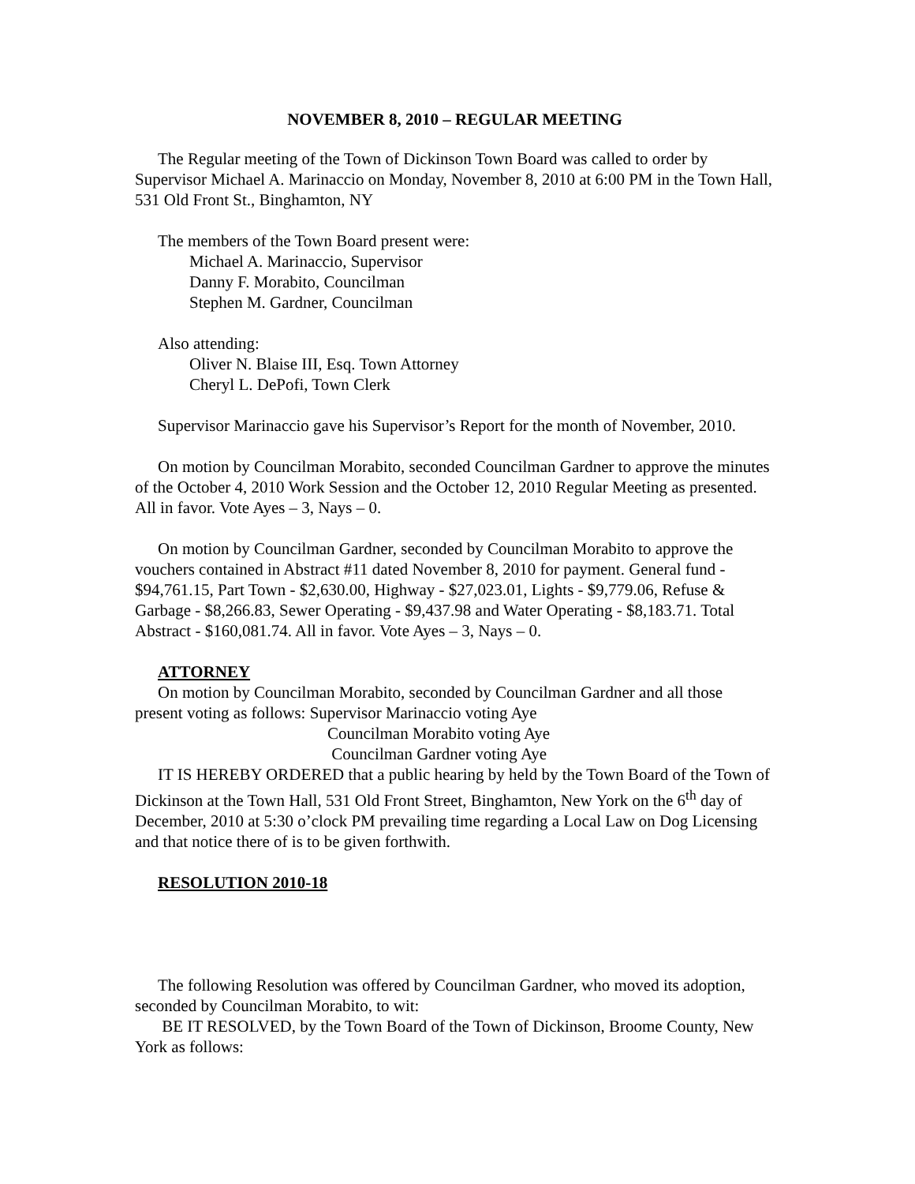NOVEMBER 8, 2010 – REGULAR MEETING
The Regular meeting of the Town of Dickinson Town Board was called to order by Supervisor Michael A. Marinaccio on Monday, November 8, 2010 at 6:00 PM in the Town Hall, 531 Old Front St., Binghamton, NY
The members of the Town Board present were:
Michael A. Marinaccio, Supervisor
Danny F. Morabito, Councilman
Stephen M. Gardner, Councilman
Also attending:
Oliver N. Blaise III, Esq. Town Attorney
Cheryl L. DePofi, Town Clerk
Supervisor Marinaccio gave his Supervisor’s Report for the month of November, 2010.
On motion by Councilman Morabito, seconded Councilman Gardner to approve the minutes of the October 4, 2010 Work Session and the October 12, 2010 Regular Meeting as presented. All in favor. Vote Ayes – 3, Nays – 0.
On motion by Councilman Gardner, seconded by Councilman Morabito to approve the vouchers contained in Abstract #11 dated November 8, 2010 for payment. General fund - $94,761.15, Part Town - $2,630.00, Highway - $27,023.01, Lights - $9,779.06, Refuse & Garbage - $8,266.83, Sewer Operating - $9,437.98 and Water Operating - $8,183.71. Total Abstract - $160,081.74. All in favor. Vote Ayes – 3, Nays – 0.
ATTORNEY
On motion by Councilman Morabito, seconded by Councilman Gardner and all those present voting as follows: Supervisor Marinaccio voting Aye
Councilman Morabito voting Aye
Councilman Gardner voting Aye
IT IS HEREBY ORDERED that a public hearing by held by the Town Board of the Town of Dickinson at the Town Hall, 531 Old Front Street, Binghamton, New York on the 6<sup>th</sup> day of December, 2010 at 5:30 o’clock PM prevailing time regarding a Local Law on Dog Licensing and that notice there of is to be given forthwith.
RESOLUTION 2010-18
The following Resolution was offered by Councilman Gardner, who moved its adoption, seconded by Councilman Morabito, to wit:
BE IT RESOLVED, by the Town Board of the Town of Dickinson, Broome County, New York as follows: